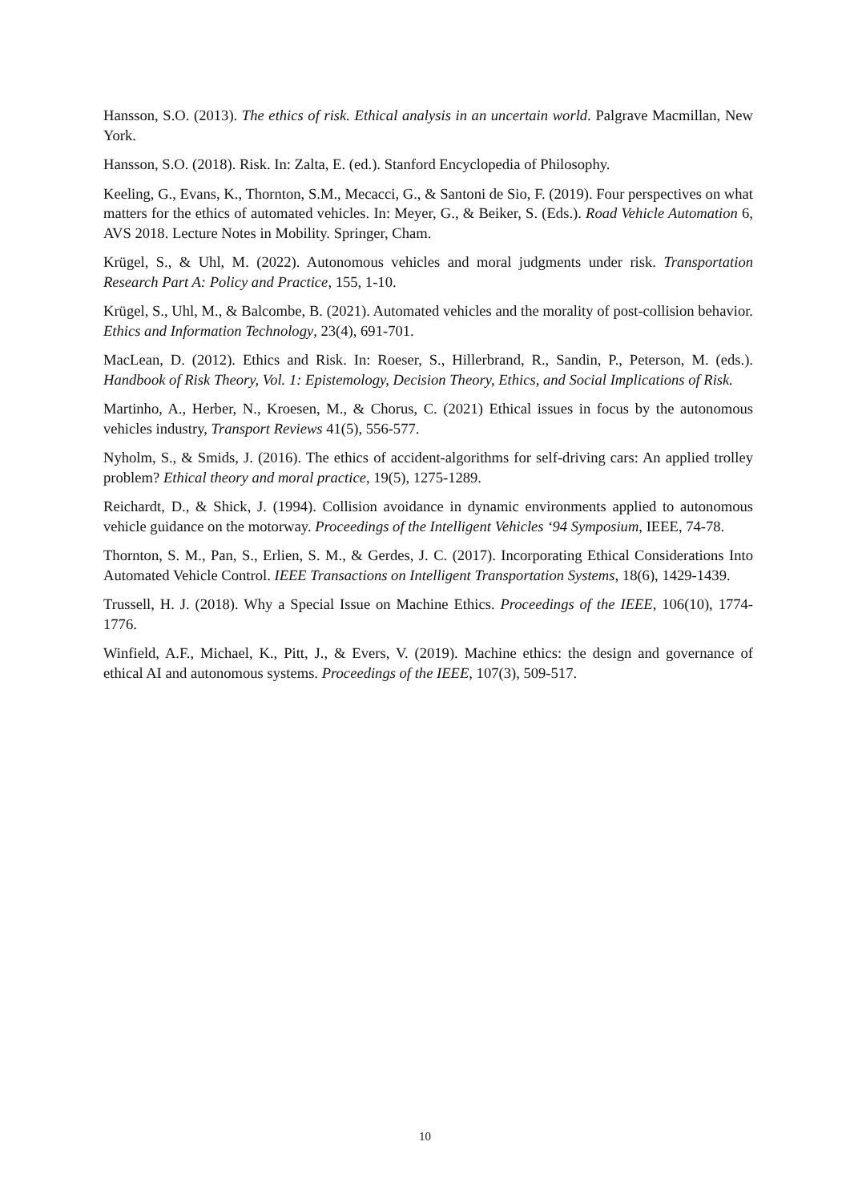Hansson, S.O. (2013). The ethics of risk. Ethical analysis in an uncertain world. Palgrave Macmillan, New York.
Hansson, S.O. (2018). Risk. In: Zalta, E. (ed.). Stanford Encyclopedia of Philosophy.
Keeling, G., Evans, K., Thornton, S.M., Mecacci, G., & Santoni de Sio, F. (2019). Four perspectives on what matters for the ethics of automated vehicles. In: Meyer, G., & Beiker, S. (Eds.). Road Vehicle Automation 6, AVS 2018. Lecture Notes in Mobility. Springer, Cham.
Krügel, S., & Uhl, M. (2022). Autonomous vehicles and moral judgments under risk. Transportation Research Part A: Policy and Practice, 155, 1-10.
Krügel, S., Uhl, M., & Balcombe, B. (2021). Automated vehicles and the morality of post-collision behavior. Ethics and Information Technology, 23(4), 691-701.
MacLean, D. (2012). Ethics and Risk. In: Roeser, S., Hillerbrand, R., Sandin, P., Peterson, M. (eds.). Handbook of Risk Theory, Vol. 1: Epistemology, Decision Theory, Ethics, and Social Implications of Risk.
Martinho, A., Herber, N., Kroesen, M., & Chorus, C. (2021) Ethical issues in focus by the autonomous vehicles industry, Transport Reviews 41(5), 556-577.
Nyholm, S., & Smids, J. (2016). The ethics of accident-algorithms for self-driving cars: An applied trolley problem? Ethical theory and moral practice, 19(5), 1275-1289.
Reichardt, D., & Shick, J. (1994). Collision avoidance in dynamic environments applied to autonomous vehicle guidance on the motorway. Proceedings of the Intelligent Vehicles ‘94 Symposium, IEEE, 74-78.
Thornton, S. M., Pan, S., Erlien, S. M., & Gerdes, J. C. (2017). Incorporating Ethical Considerations Into Automated Vehicle Control. IEEE Transactions on Intelligent Transportation Systems, 18(6), 1429-1439.
Trussell, H. J. (2018). Why a Special Issue on Machine Ethics. Proceedings of the IEEE, 106(10), 1774-1776.
Winfield, A.F., Michael, K., Pitt, J., & Evers, V. (2019). Machine ethics: the design and governance of ethical AI and autonomous systems. Proceedings of the IEEE, 107(3), 509-517.
10